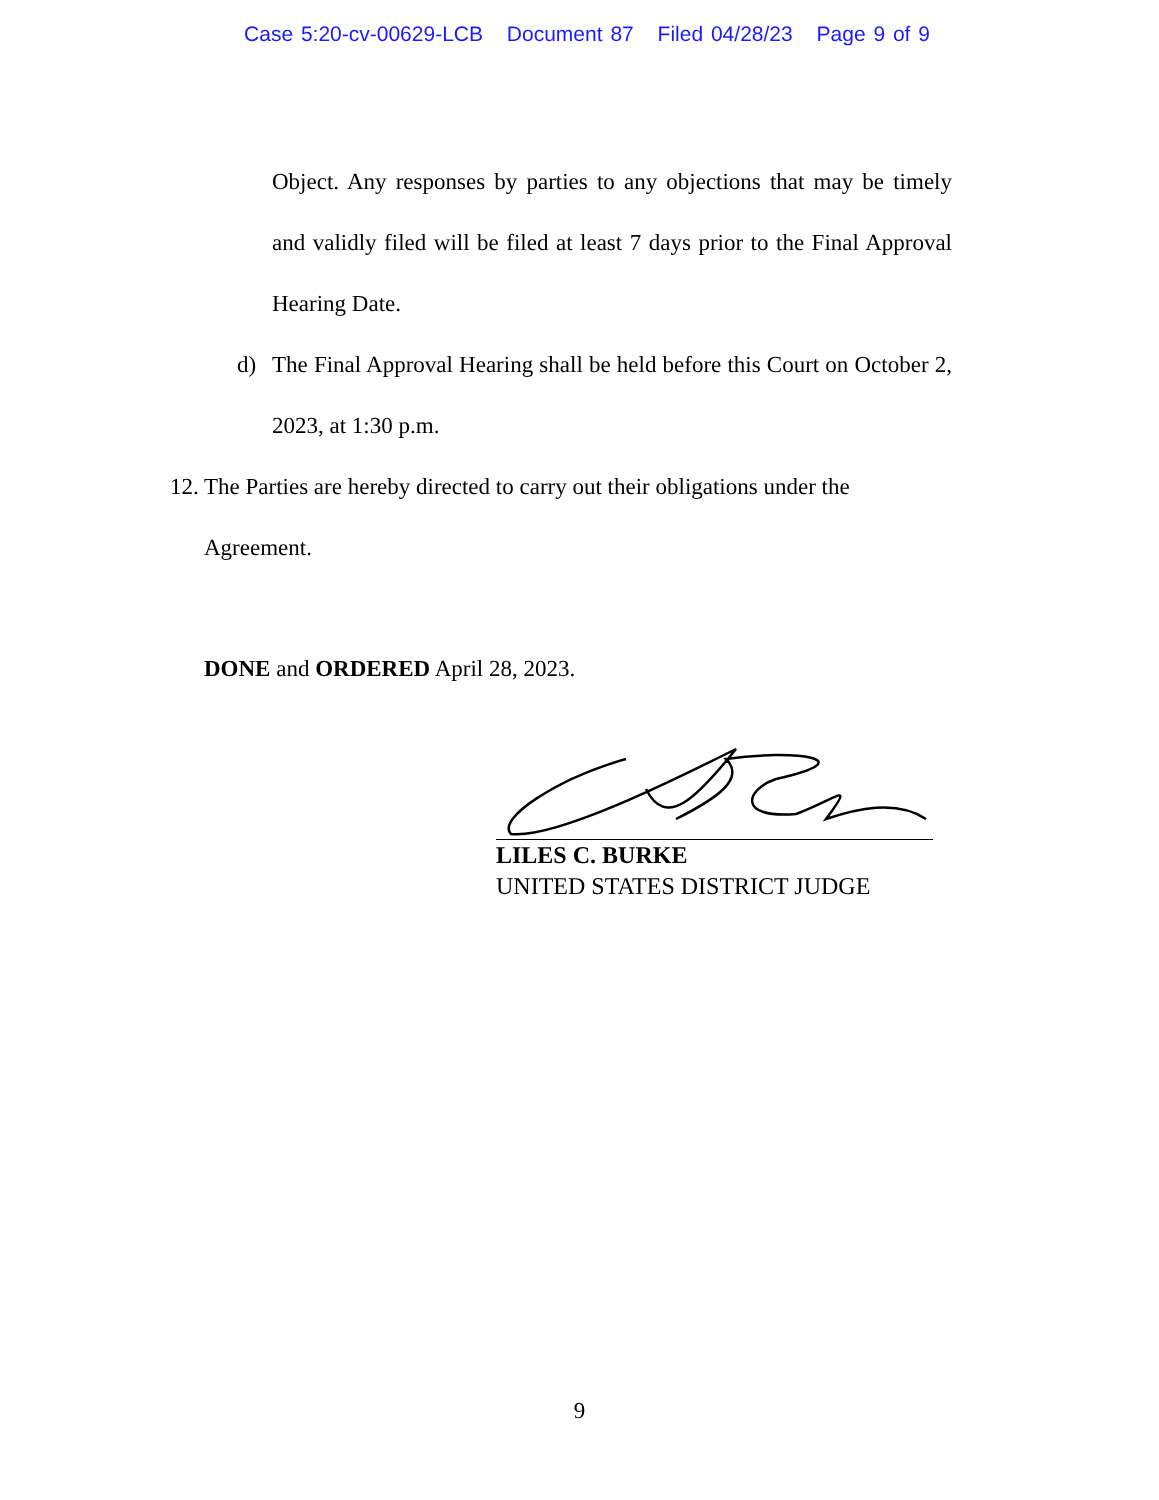Case 5:20-cv-00629-LCB Document 87 Filed 04/28/23 Page 9 of 9
Object. Any responses by parties to any objections that may be timely and validly filed will be filed at least 7 days prior to the Final Approval Hearing Date.
d) The Final Approval Hearing shall be held before this Court on October 2, 2023, at 1:30 p.m.
12.
The Parties are hereby directed to carry out their obligations under the
Agreement.
DONE and ORDERED April 28, 2023.
LILES C. BURKE
UNITED STATES DISTRICT JUDGE
9